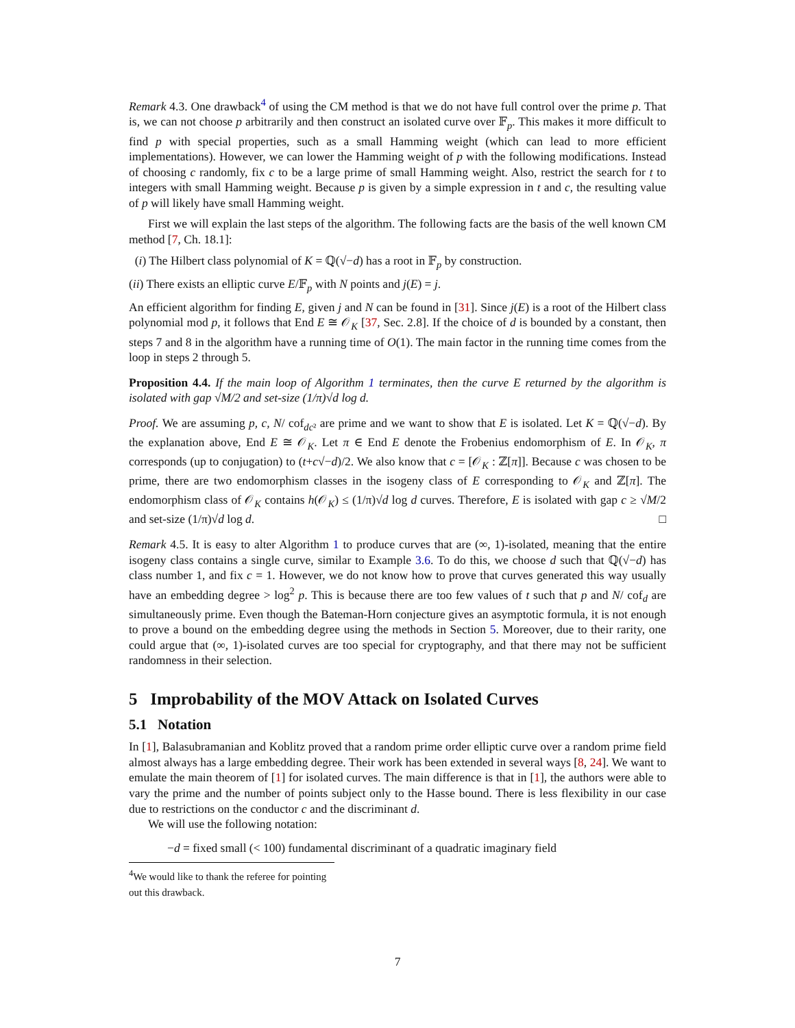Remark 4.3. One drawback<sup>4</sup> of using the CM method is that we do not have full control over the prime p. That is, we can not choose p arbitrarily and then construct an isolated curve over 𝔽<sub>p</sub>. This makes it more difficult to find p with special properties, such as a small Hamming weight (which can lead to more efficient implementations). However, we can lower the Hamming weight of p with the following modifications. Instead of choosing c randomly, fix c to be a large prime of small Hamming weight. Also, restrict the search for t to integers with small Hamming weight. Because p is given by a simple expression in t and c, the resulting value of p will likely have small Hamming weight.
First we will explain the last steps of the algorithm. The following facts are the basis of the well known CM method [7, Ch. 18.1]:
(i) The Hilbert class polynomial of K = ℚ(√−d) has a root in 𝔽<sub>p</sub> by construction.
(ii) There exists an elliptic curve E/𝔽<sub>p</sub> with N points and j(E) = j.
An efficient algorithm for finding E, given j and N can be found in [31]. Since j(E) is a root of the Hilbert class polynomial mod p, it follows that End E ≅ 𝒪<sub>K</sub> [37, Sec. 2.8]. If the choice of d is bounded by a constant, then steps 7 and 8 in the algorithm have a running time of O(1). The main factor in the running time comes from the loop in steps 2 through 5.
Proposition 4.4. If the main loop of Algorithm 1 terminates, then the curve E returned by the algorithm is isolated with gap √M/2 and set-size (1/π)√d log d.
Proof. We are assuming p, c, N/ cof<sub>dc²</sub> are prime and we want to show that E is isolated. Let K = ℚ(√−d). By the explanation above, End E ≅ 𝒪<sub>K</sub>. Let π ∈ End E denote the Frobenius endomorphism of E. In 𝒪<sub>K</sub>, π corresponds (up to conjugation) to (t+c√−d)/2. We also know that c = [𝒪<sub>K</sub> : ℤ[π]]. Because c was chosen to be prime, there are two endomorphism classes in the isogeny class of E corresponding to 𝒪<sub>K</sub> and ℤ[π]. The endomorphism class of 𝒪<sub>K</sub> contains h(𝒪<sub>K</sub>) ≤ (1/π)√d log d curves. Therefore, E is isolated with gap c ≥ √M/2 and set-size (1/π)√d log d. □
Remark 4.5. It is easy to alter Algorithm 1 to produce curves that are (∞, 1)-isolated, meaning that the entire isogeny class contains a single curve, similar to Example 3.6. To do this, we choose d such that ℚ(√−d) has class number 1, and fix c = 1. However, we do not know how to prove that curves generated this way usually have an embedding degree > log<sup>2</sup> p. This is because there are too few values of t such that p and N/ cof<sub>d</sub> are simultaneously prime. Even though the Bateman-Horn conjecture gives an asymptotic formula, it is not enough to prove a bound on the embedding degree using the methods in Section 5. Moreover, due to their rarity, one could argue that (∞, 1)-isolated curves are too special for cryptography, and that there may not be sufficient randomness in their selection.
5 Improbability of the MOV Attack on Isolated Curves
5.1 Notation
In [1], Balasubramanian and Koblitz proved that a random prime order elliptic curve over a random prime field almost always has a large embedding degree. Their work has been extended in several ways [8, 24]. We want to emulate the main theorem of [1] for isolated curves. The main difference is that in [1], the authors were able to vary the prime and the number of points subject only to the Hasse bound. There is less flexibility in our case due to restrictions on the conductor c and the discriminant d.
We will use the following notation:
−d = fixed small (< 100) fundamental discriminant of a quadratic imaginary field
<sup>4</sup> We would like to thank the referee for pointing out this drawback.
7